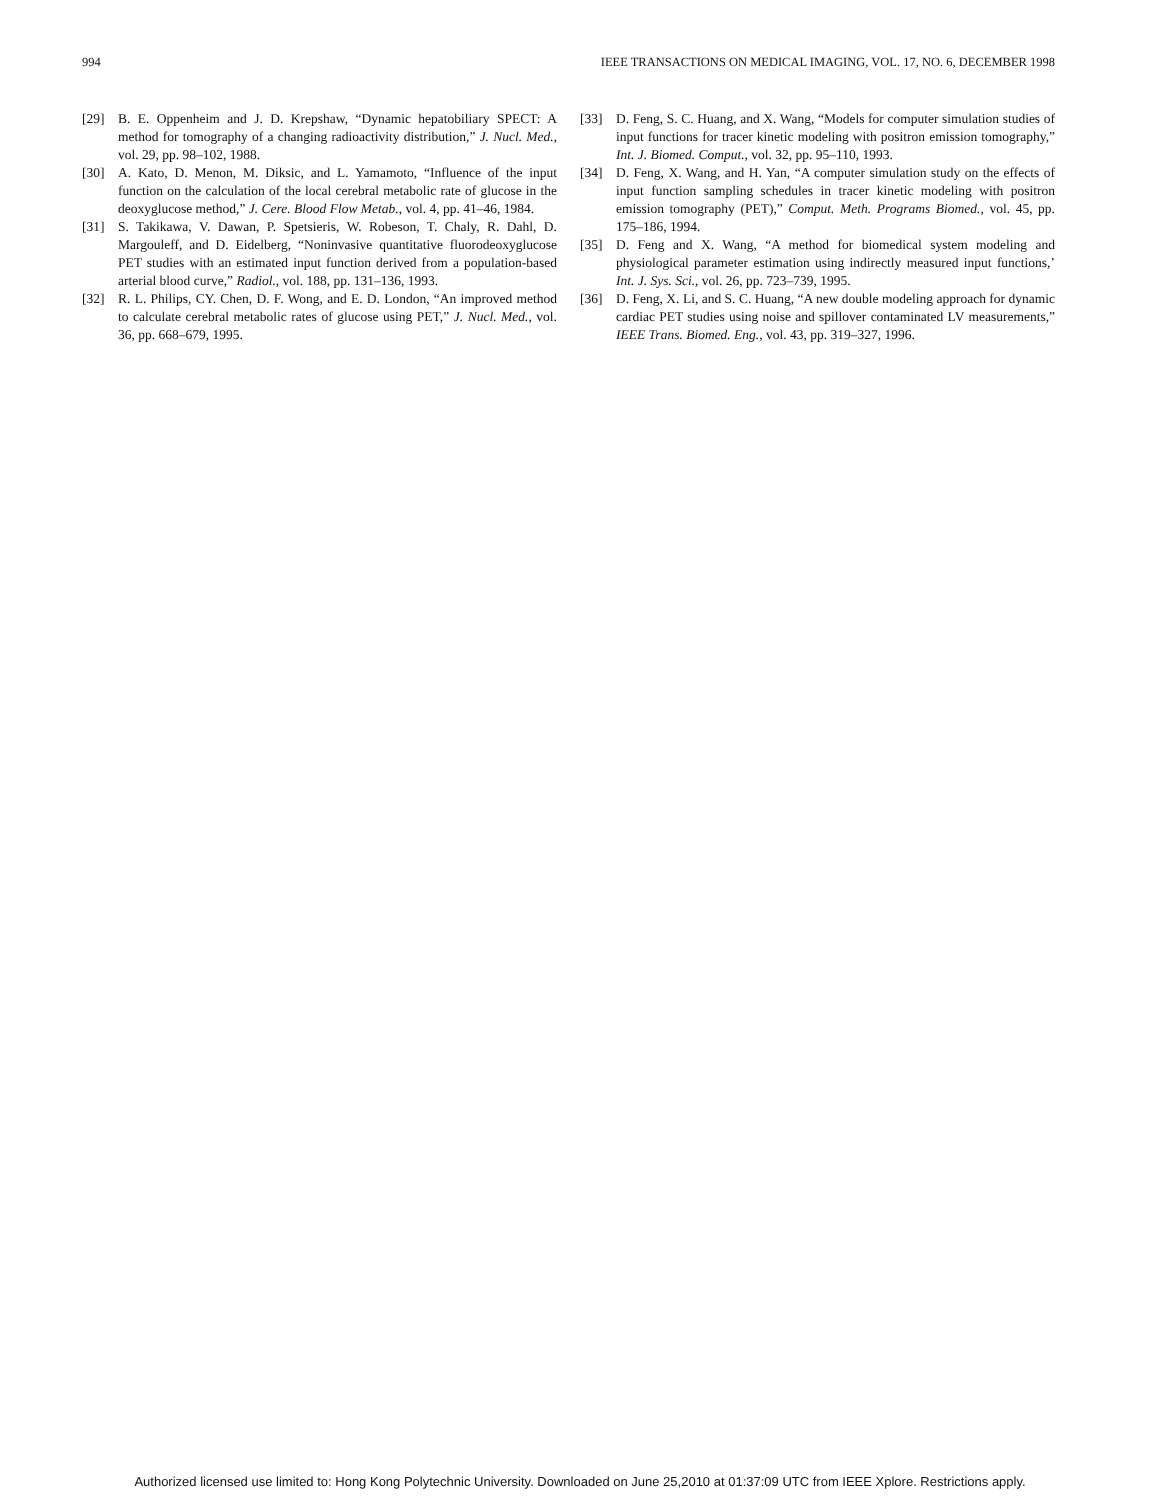994 IEEE TRANSACTIONS ON MEDICAL IMAGING, VOL. 17, NO. 6, DECEMBER 1998
[29] B. E. Oppenheim and J. D. Krepshaw, “Dynamic hepatobiliary SPECT: A method for tomography of a changing radioactivity distribution,” J. Nucl. Med., vol. 29, pp. 98–102, 1988.
[30] A. Kato, D. Menon, M. Diksic, and L. Yamamoto, “Influence of the input function on the calculation of the local cerebral metabolic rate of glucose in the deoxyglucose method,” J. Cere. Blood Flow Metab., vol. 4, pp. 41–46, 1984.
[31] S. Takikawa, V. Dawan, P. Spetsieris, W. Robeson, T. Chaly, R. Dahl, D. Margouleff, and D. Eidelberg, “Noninvasive quantitative fluorodeoxyglucose PET studies with an estimated input function derived from a population-based arterial blood curve,” Radiol., vol. 188, pp. 131–136, 1993.
[32] R. L. Philips, CY. Chen, D. F. Wong, and E. D. London, “An improved method to calculate cerebral metabolic rates of glucose using PET,” J. Nucl. Med., vol. 36, pp. 668–679, 1995.
[33] D. Feng, S. C. Huang, and X. Wang, “Models for computer simulation studies of input functions for tracer kinetic modeling with positron emission tomography,” Int. J. Biomed. Comput., vol. 32, pp. 95–110, 1993.
[34] D. Feng, X. Wang, and H. Yan, “A computer simulation study on the effects of input function sampling schedules in tracer kinetic modeling with positron emission tomography (PET),” Comput. Meth. Programs Biomed., vol. 45, pp. 175–186, 1994.
[35] D. Feng and X. Wang, “A method for biomedical system modeling and physiological parameter estimation using indirectly measured input functions,’ Int. J. Sys. Sci., vol. 26, pp. 723–739, 1995.
[36] D. Feng, X. Li, and S. C. Huang, “A new double modeling approach for dynamic cardiac PET studies using noise and spillover contaminated LV measurements,” IEEE Trans. Biomed. Eng., vol. 43, pp. 319–327, 1996.
Authorized licensed use limited to: Hong Kong Polytechnic University. Downloaded on June 25,2010 at 01:37:09 UTC from IEEE Xplore. Restrictions apply.